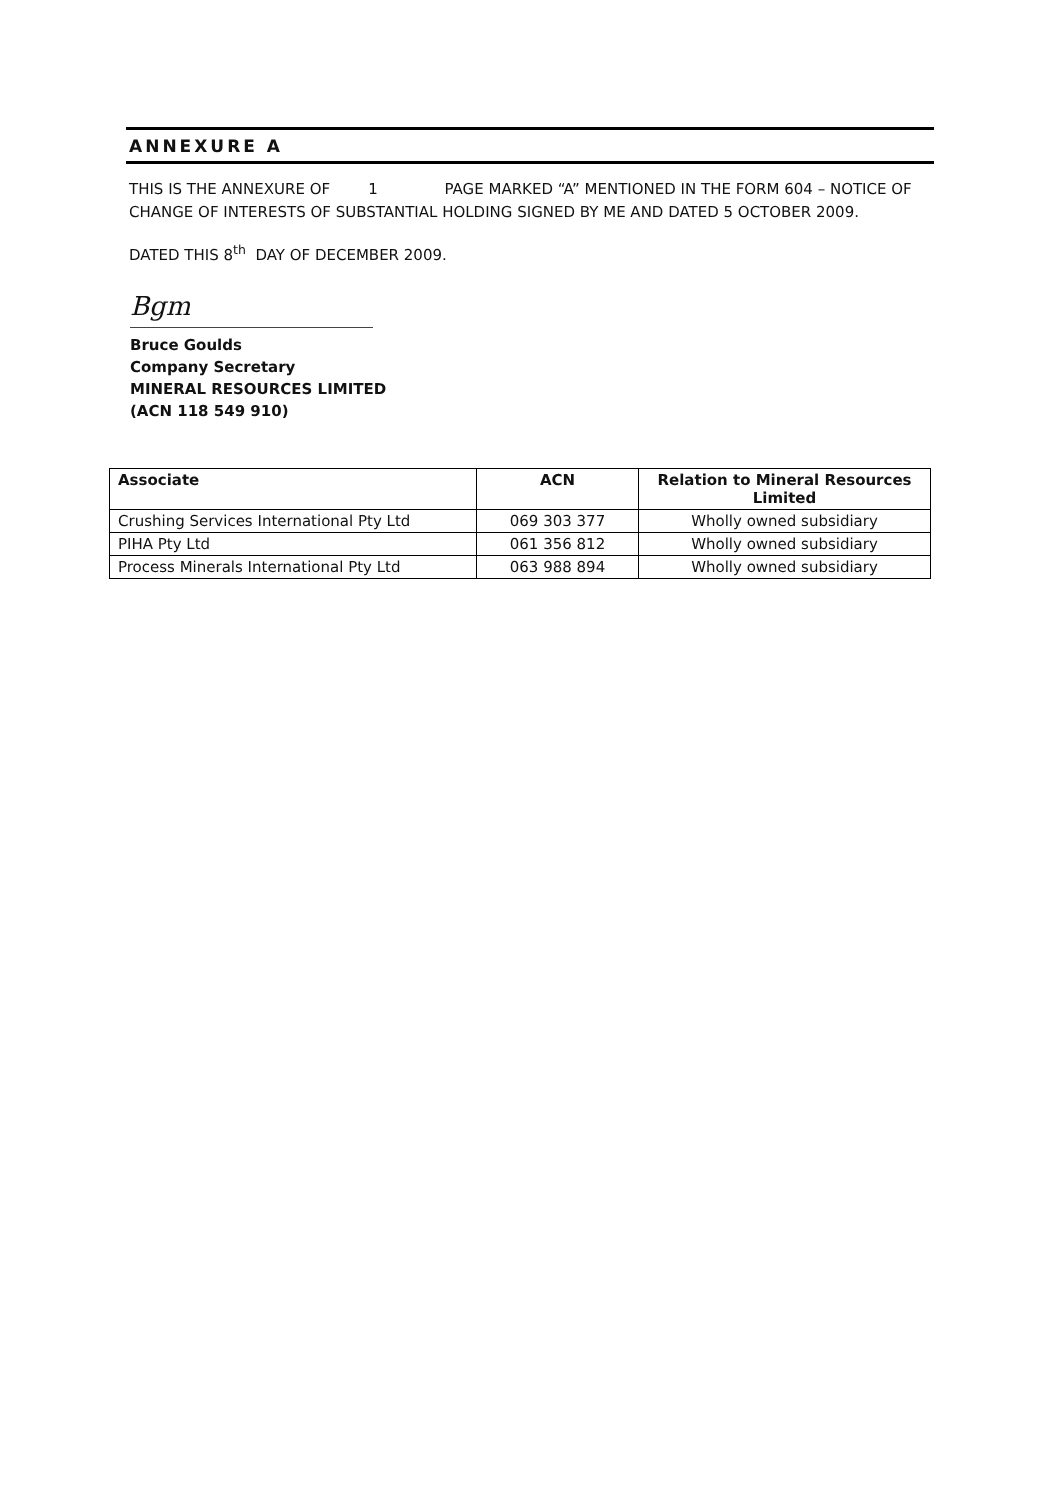ANNEXURE A
THIS IS THE ANNEXURE OF 1 PAGE MARKED “A” MENTIONED IN THE FORM 604 – NOTICE OF CHANGE OF INTERESTS OF SUBSTANTIAL HOLDING SIGNED BY ME AND DATED 5 OCTOBER 2009.
DATED THIS 8<sup>th</sup> DAY OF DECEMBER 2009.
Bgm
Bruce Goulds
Company Secretary
MINERAL RESOURCES LIMITED
(ACN 118 549 910)
| Associate | ACN | Relation to Mineral Resources Limited |
| --- | --- | --- |
| Crushing Services International Pty Ltd | 069 303 377 | Wholly owned subsidiary |
| PIHA Pty Ltd | 061 356 812 | Wholly owned subsidiary |
| Process Minerals International Pty Ltd | 063 988 894 | Wholly owned subsidiary |